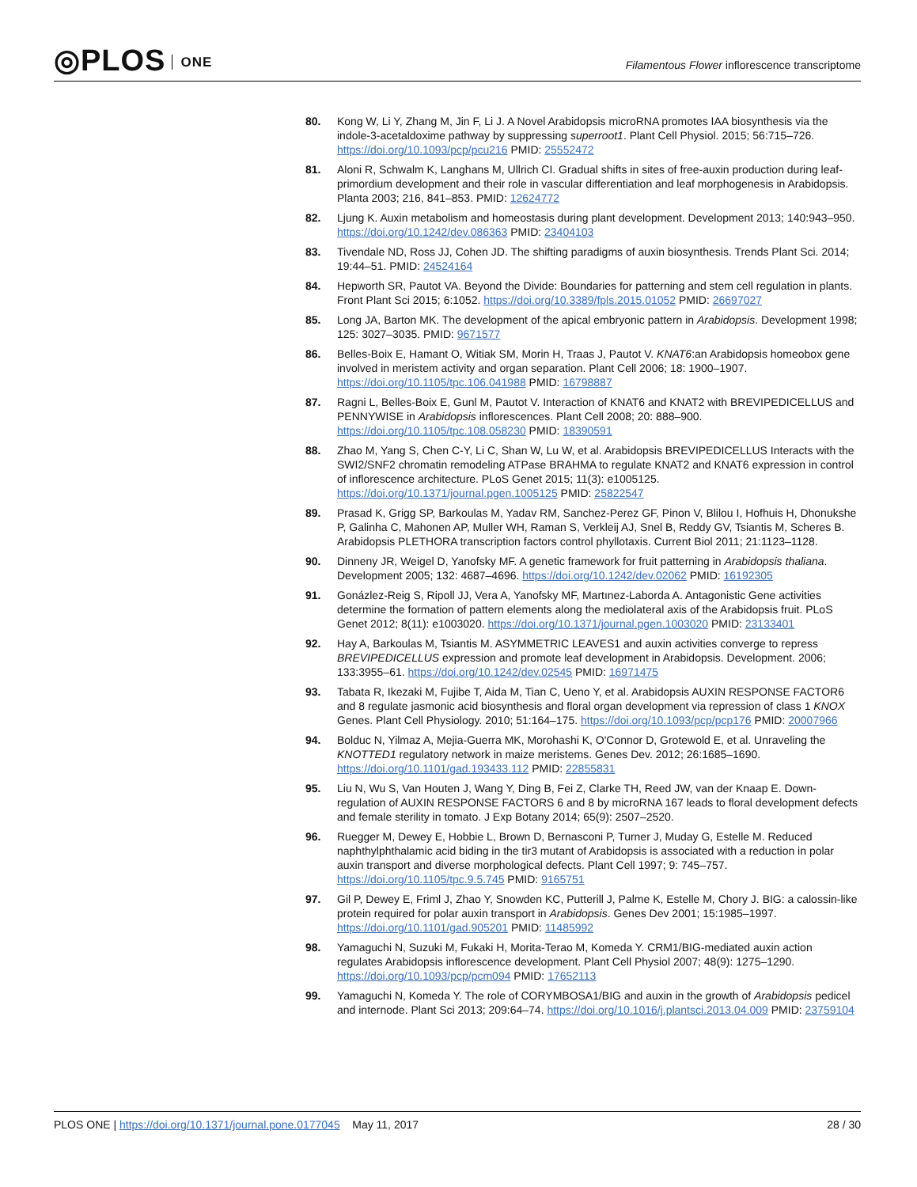◎PLOS ONE
Filamentous Flower inflorescence transcriptome
80. Kong W, Li Y, Zhang M, Jin F, Li J. A Novel Arabidopsis microRNA promotes IAA biosynthesis via the indole-3-acetaldoxime pathway by suppressing superroot1. Plant Cell Physiol. 2015; 56:715–726. https://doi.org/10.1093/pcp/pcu216 PMID: 25552472
81. Aloni R, Schwalm K, Langhans M, Ullrich CI. Gradual shifts in sites of free-auxin production during leaf-primordium development and their role in vascular differentiation and leaf morphogenesis in Arabidopsis. Planta 2003; 216, 841–853. PMID: 12624772
82. Ljung K. Auxin metabolism and homeostasis during plant development. Development 2013; 140:943–950. https://doi.org/10.1242/dev.086363 PMID: 23404103
83. Tivendale ND, Ross JJ, Cohen JD. The shifting paradigms of auxin biosynthesis. Trends Plant Sci. 2014; 19:44–51. PMID: 24524164
84. Hepworth SR, Pautot VA. Beyond the Divide: Boundaries for patterning and stem cell regulation in plants. Front Plant Sci 2015; 6:1052. https://doi.org/10.3389/fpls.2015.01052 PMID: 26697027
85. Long JA, Barton MK. The development of the apical embryonic pattern in Arabidopsis. Development 1998; 125: 3027–3035. PMID: 9671577
86. Belles-Boix E, Hamant O, Witiak SM, Morin H, Traas J, Pautot V. KNAT6:an Arabidopsis homeobox gene involved in meristem activity and organ separation. Plant Cell 2006; 18: 1900–1907. https://doi.org/10.1105/tpc.106.041988 PMID: 16798887
87. Ragni L, Belles-Boix E, Gunl M, Pautot V. Interaction of KNAT6 and KNAT2 with BREVIPEDICELLUS and PENNYWISE in Arabidopsis inflorescences. Plant Cell 2008; 20: 888–900. https://doi.org/10.1105/tpc.108.058230 PMID: 18390591
88. Zhao M, Yang S, Chen C-Y, Li C, Shan W, Lu W, et al. Arabidopsis BREVIPEDICELLUS Interacts with the SWI2/SNF2 chromatin remodeling ATPase BRAHMA to regulate KNAT2 and KNAT6 expression in control of inflorescence architecture. PLoS Genet 2015; 11(3): e1005125. https://doi.org/10.1371/journal.pgen.1005125 PMID: 25822547
89. Prasad K, Grigg SP, Barkoulas M, Yadav RM, Sanchez-Perez GF, Pinon V, Blilou I, Hofhuis H, Dhonukshe P, Galinha C, Mahonen AP, Muller WH, Raman S, Verkleij AJ, Snel B, Reddy GV, Tsiantis M, Scheres B. Arabidopsis PLETHORA transcription factors control phyllotaxis. Current Biol 2011; 21:1123–1128.
90. Dinneny JR, Weigel D, Yanofsky MF. A genetic framework for fruit patterning in Arabidopsis thaliana. Development 2005; 132: 4687–4696. https://doi.org/10.1242/dev.02062 PMID: 16192305
91. Gonázlez-Reig S, Ripoll JJ, Vera A, Yanofsky MF, Martınez-Laborda A. Antagonistic Gene activities determine the formation of pattern elements along the mediolateral axis of the Arabidopsis fruit. PLoS Genet 2012; 8(11): e1003020. https://doi.org/10.1371/journal.pgen.1003020 PMID: 23133401
92. Hay A, Barkoulas M, Tsiantis M. ASYMMETRIC LEAVES1 and auxin activities converge to repress BREVIPEDICELLUS expression and promote leaf development in Arabidopsis. Development. 2006; 133:3955–61. https://doi.org/10.1242/dev.02545 PMID: 16971475
93. Tabata R, Ikezaki M, Fujibe T, Aida M, Tian C, Ueno Y, et al. Arabidopsis AUXIN RESPONSE FACTOR6 and 8 regulate jasmonic acid biosynthesis and floral organ development via repression of class 1 KNOX Genes. Plant Cell Physiology. 2010; 51:164–175. https://doi.org/10.1093/pcp/pcp176 PMID: 20007966
94. Bolduc N, Yilmaz A, Mejia-Guerra MK, Morohashi K, O'Connor D, Grotewold E, et al. Unraveling the KNOTTED1 regulatory network in maize meristems. Genes Dev. 2012; 26:1685–1690. https://doi.org/10.1101/gad.193433.112 PMID: 22855831
95. Liu N, Wu S, Van Houten J, Wang Y, Ding B, Fei Z, Clarke TH, Reed JW, van der Knaap E. Down-regulation of AUXIN RESPONSE FACTORS 6 and 8 by microRNA 167 leads to floral development defects and female sterility in tomato. J Exp Botany 2014; 65(9): 2507–2520.
96. Ruegger M, Dewey E, Hobbie L, Brown D, Bernasconi P, Turner J, Muday G, Estelle M. Reduced naphthylphthalamic acid biding in the tir3 mutant of Arabidopsis is associated with a reduction in polar auxin transport and diverse morphological defects. Plant Cell 1997; 9: 745–757. https://doi.org/10.1105/tpc.9.5.745 PMID: 9165751
97. Gil P, Dewey E, Friml J, Zhao Y, Snowden KC, Putterill J, Palme K, Estelle M, Chory J. BIG: a calossin-like protein required for polar auxin transport in Arabidopsis. Genes Dev 2001; 15:1985–1997. https://doi.org/10.1101/gad.905201 PMID: 11485992
98. Yamaguchi N, Suzuki M, Fukaki H, Morita-Terao M, Komeda Y. CRM1/BIG-mediated auxin action regulates Arabidopsis inflorescence development. Plant Cell Physiol 2007; 48(9): 1275–1290. https://doi.org/10.1093/pcp/pcm094 PMID: 17652113
99. Yamaguchi N, Komeda Y. The role of CORYMBOSA1/BIG and auxin in the growth of Arabidopsis pedicel and internode. Plant Sci 2013; 209:64–74. https://doi.org/10.1016/j.plantsci.2013.04.009 PMID: 23759104
PLOS ONE | https://doi.org/10.1371/journal.pone.0177045 May 11, 2017
28 / 30